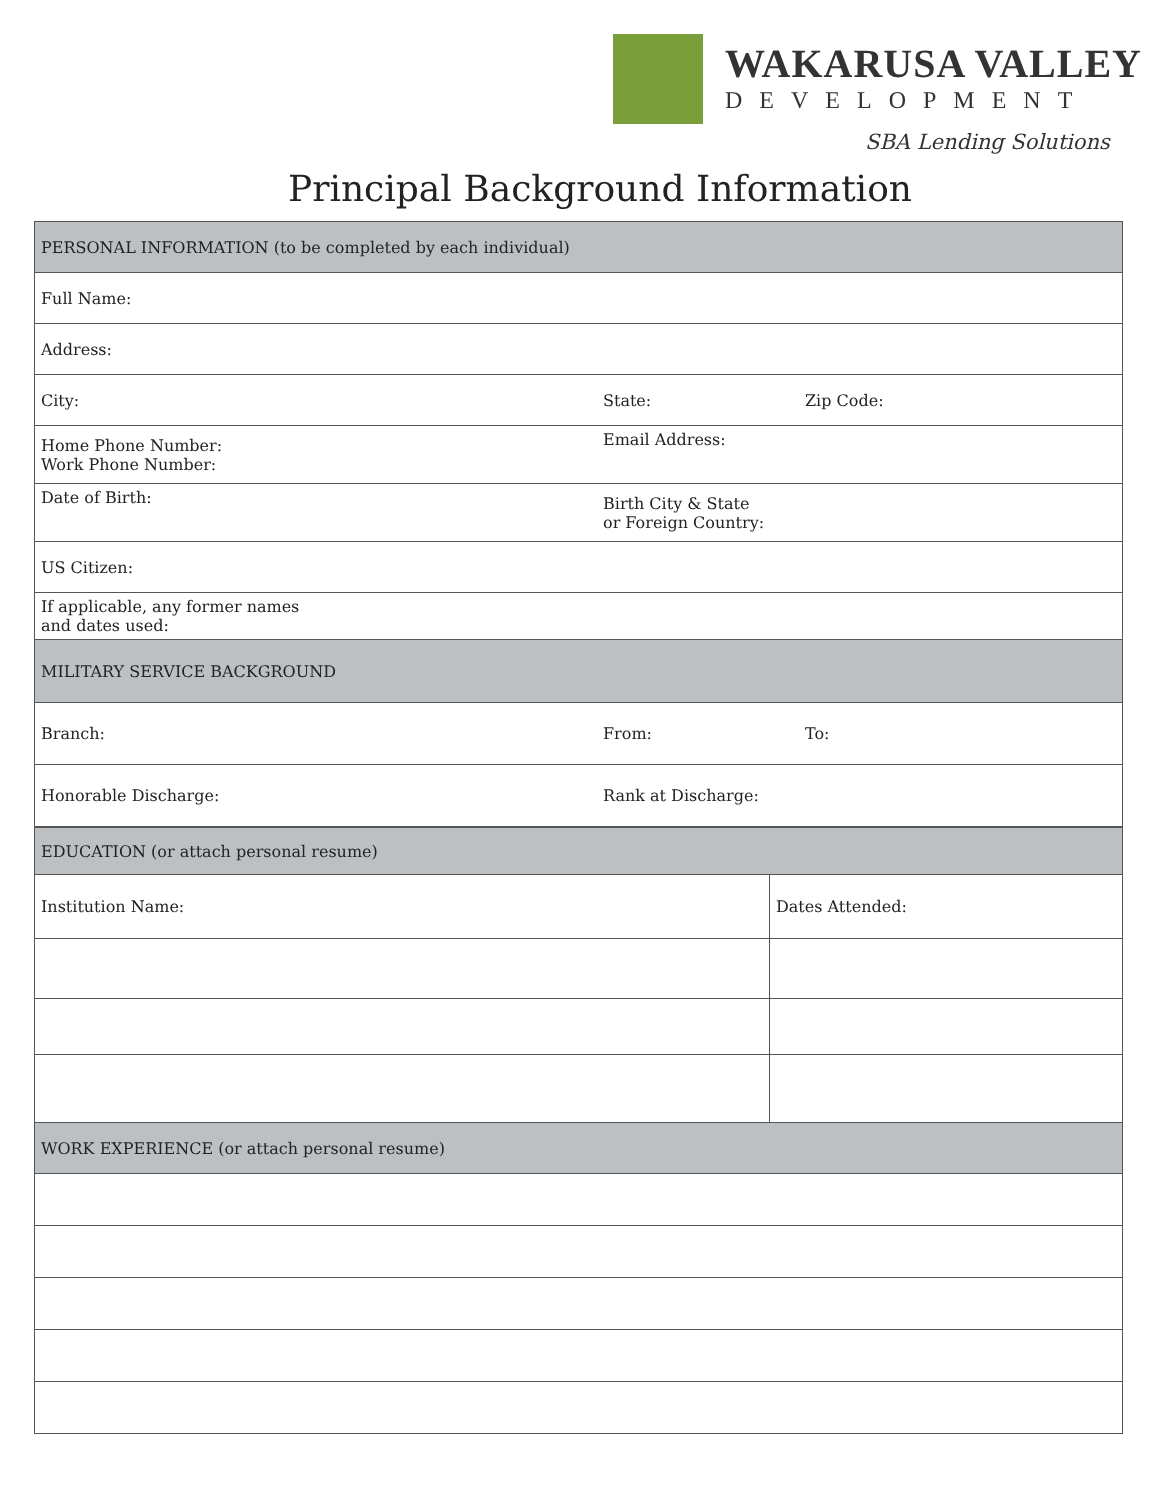WAKARUSA VALLEY
DEVELOPMENT
SBA Lending Solutions
Principal Background Information
| PERSONAL INFORMATION (to be completed by each individual) | | |
| --- | --- | --- |
| Full Name: | | |
| Address: | | |
| City: | State: | Zip Code: |
| Home Phone Number: Work Phone Number: | Email Address: | |
| Date of Birth: | Birth City & State or Foreign Country: | |
| US Citizen: | | |
| If applicable, any former names and dates used: | | |
| MILITARY SERVICE BACKGROUND | | |
| Branch: | From: | To: |
| Honorable Discharge: | Rank at Discharge: | |
| EDUCATION (or attach personal resume) | |
| --- | --- |
| Institution Name: | Dates Attended: |
| WORK EXPERIENCE (or attach personal resume) | |